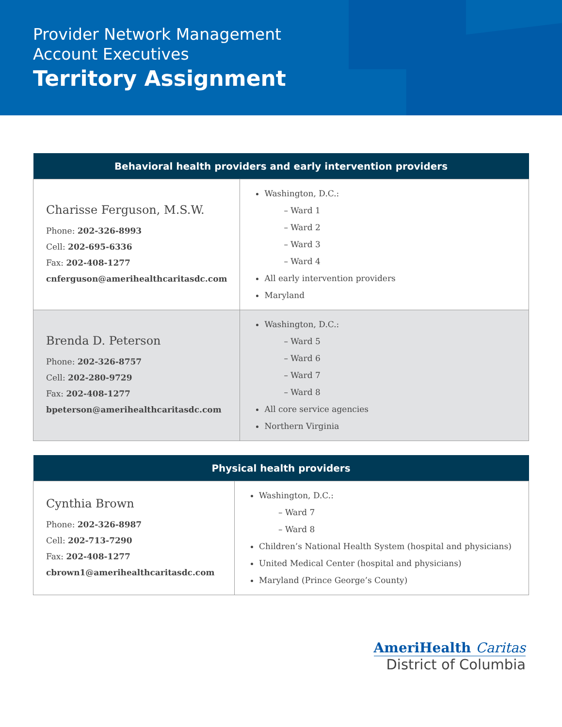Provider Network Management
Account Executives
Territory Assignment
| Behavioral health providers and early intervention providers | |
| --- | --- |
| Charisse Ferguson, M.S.W. Phone: 202-326-8993 Cell: 202-695-6336 Fax: 202-408-1277 cnferguson@amerihealthcaritasdc.com | Washington, D.C.: – Ward 1 – Ward 2 – Ward 3 – Ward 4 All early intervention providers Maryland |
| Brenda D. Peterson Phone: 202-326-8757 Cell: 202-280-9729 Fax: 202-408-1277 bpeterson@amerihealthcaritasdc.com | Washington, D.C.: – Ward 5 – Ward 6 – Ward 7 – Ward 8 All core service agencies Northern Virginia |
| Physical health providers | |
| --- | --- |
| Cynthia Brown Phone: 202-326-8987 Cell: 202-713-7290 Fax: 202-408-1277 cbrown1@amerihealthcaritasdc.com | Washington, D.C.: – Ward 7 – Ward 8 Children’s National Health System (hospital and physicians) United Medical Center (hospital and physicians) Maryland (Prince George’s County) |
AmeriHealth Caritas
District of Columbia